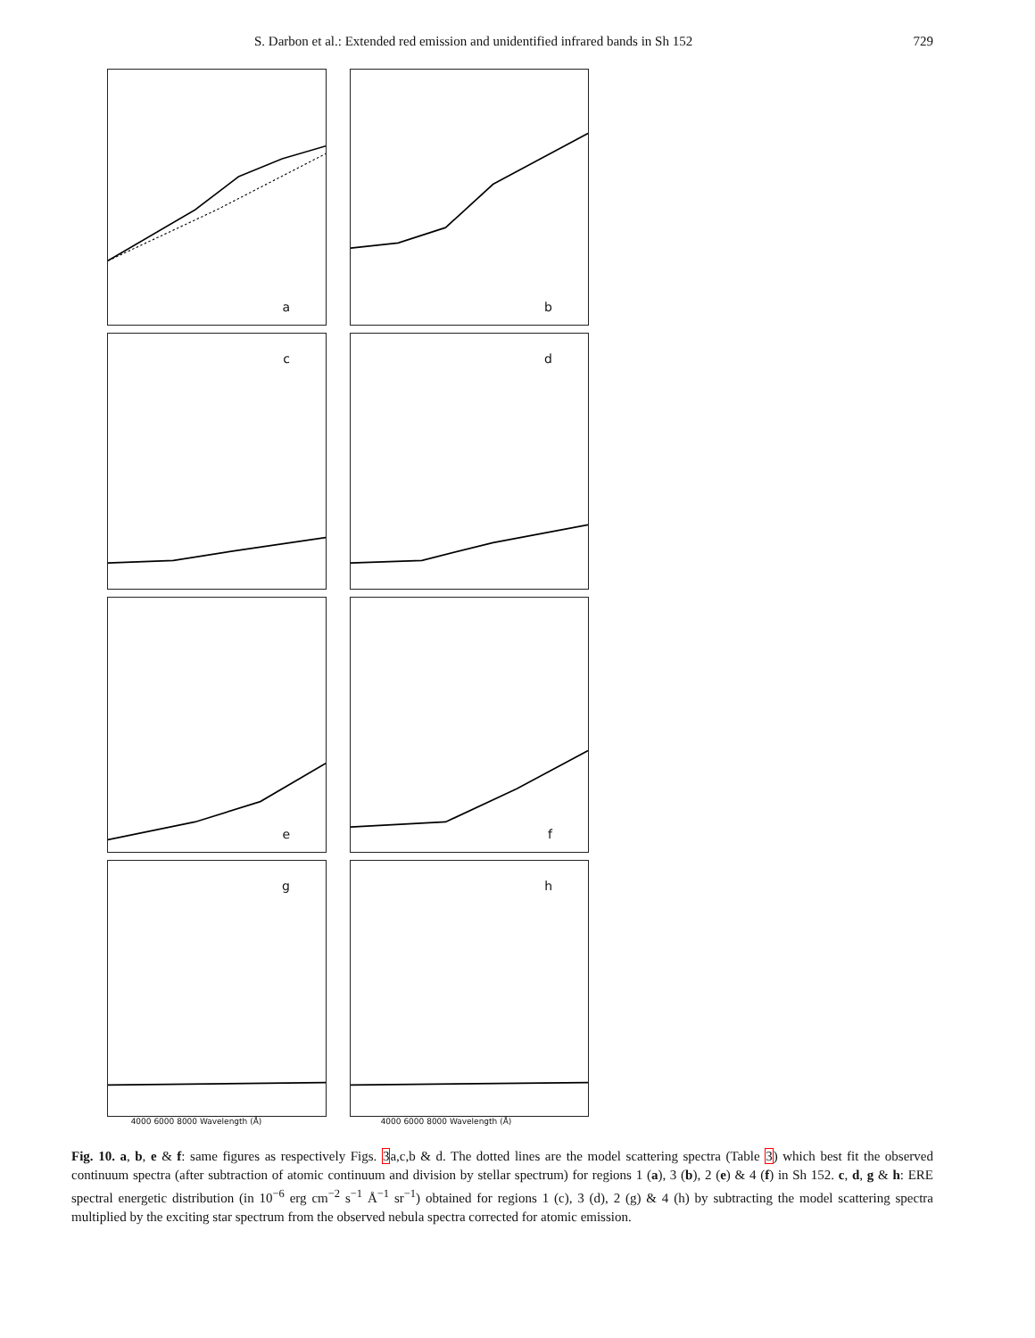S. Darbon et al.: Extended red emission and unidentified infrared bands in Sh 152
729
a
b
c
d
e
f
g
h
4000 6000 8000 Wavelength (Å) 4000 6000 8000 Wavelength (Å)
Fig. 10. a, b, e & f: same figures as respectively Figs. 3a,c,b & d. The dotted lines are the model scattering spectra (Table 3) which best fit the observed continuum spectra (after subtraction of atomic continuum and division by stellar spectrum) for regions 1 (a), 3 (b), 2 (e) & 4 (f) in Sh 152. c, d, g & h: ERE spectral energetic distribution (in 10<sup>−6</sup> erg cm<sup>−2</sup> s<sup>−1</sup> Å<sup>−1</sup> sr<sup>−1</sup>) obtained for regions 1 (c), 3 (d), 2 (g) & 4 (h) by subtracting the model scattering spectra multiplied by the exciting star spectrum from the observed nebula spectra corrected for atomic emission.